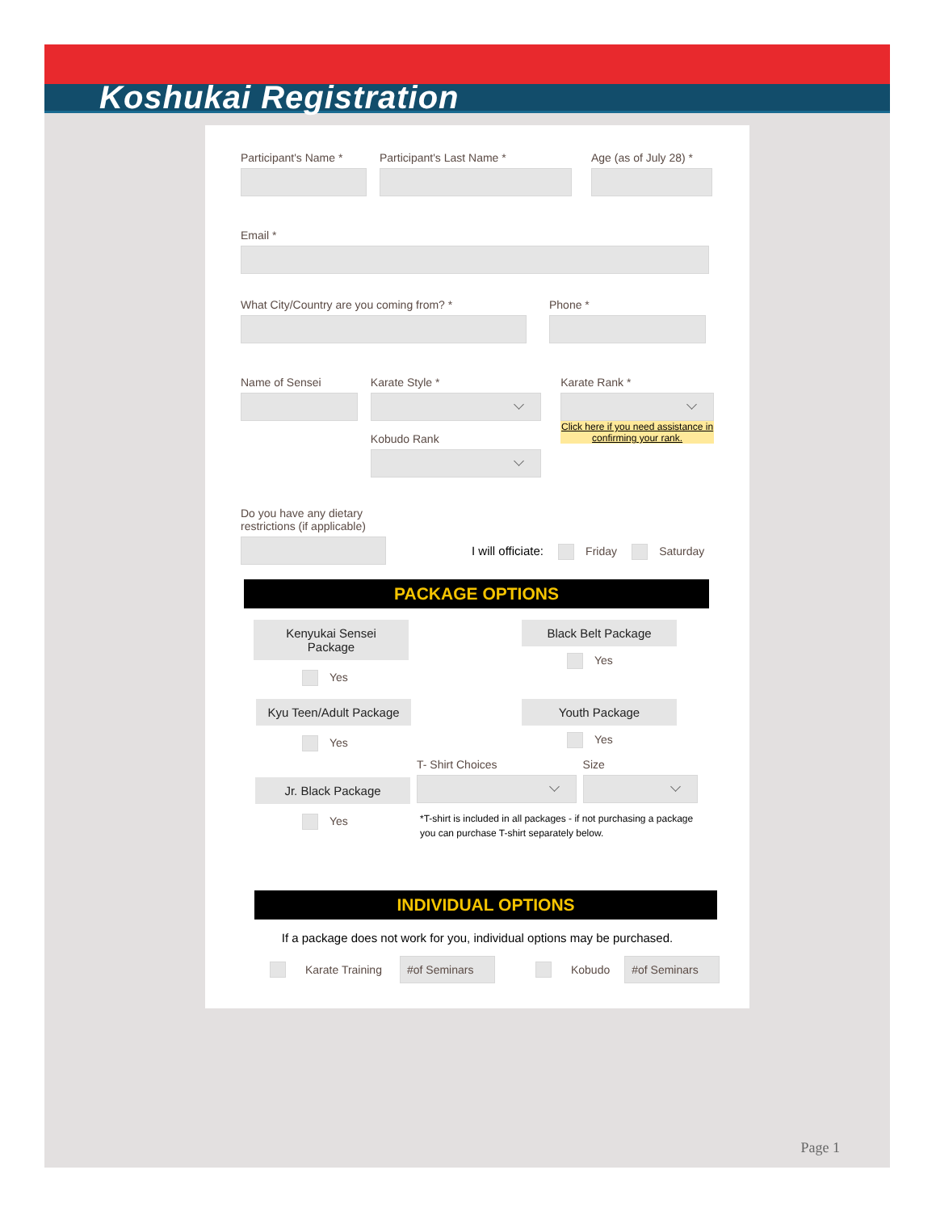Koshukai Registration
Participant's Name *
Participant's Last Name *
Age (as of July 28) *
Email *
What City/Country are you coming from? *
Phone *
Name of Sensei Karate Style *
Kobudo Rank
Karate Rank *
Click here if you need assistance in confirming your rank.
Do you have any dietary restrictions (if applicable)
I will officiate: Friday Saturday
PACKAGE OPTIONS
Kenyukai Sensei Package
Yes
Black Belt Package
Yes
Kyu Teen/Adult Package
Yes
Youth Package
Yes
Jr. Black Package
Yes
T- Shirt Choices Size
*T-shirt is included in all packages - if not purchasing a package you can purchase T-shirt separately below.
INDIVIDUAL OPTIONS
If a package does not work for you, individual options may be purchased.
Karate Training #of Seminars Kobudo #of Seminars
Page 1